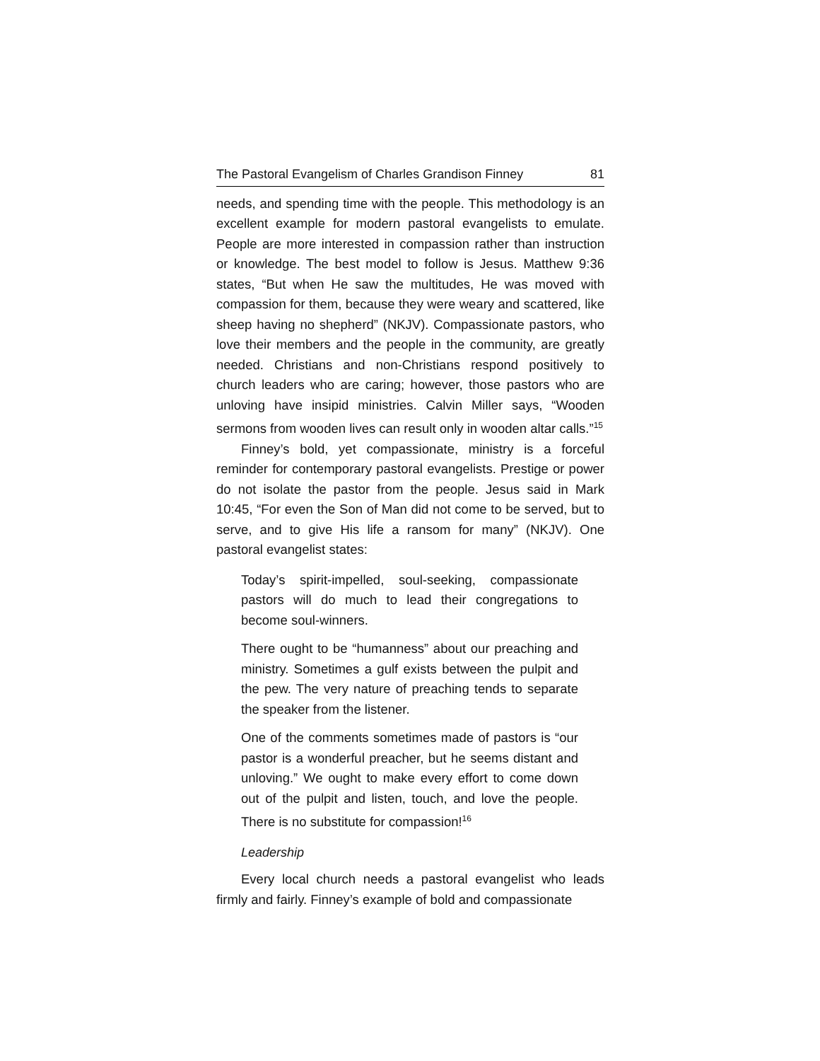The Pastoral Evangelism of Charles Grandison Finney 81
needs, and spending time with the people. This methodology is an excellent example for modern pastoral evangelists to emulate. People are more interested in compassion rather than instruction or knowledge. The best model to follow is Jesus. Matthew 9:36 states, “But when He saw the multitudes, He was moved with compassion for them, because they were weary and scattered, like sheep having no shepherd” (NKJV). Compassionate pastors, who love their members and the people in the community, are greatly needed. Christians and non-Christians respond positively to church leaders who are caring; however, those pastors who are unloving have insipid ministries. Calvin Miller says, “Wooden sermons from wooden lives can result only in wooden altar calls.”<sup>15</sup>
Finney’s bold, yet compassionate, ministry is a forceful reminder for contemporary pastoral evangelists. Prestige or power do not isolate the pastor from the people. Jesus said in Mark 10:45, “For even the Son of Man did not come to be served, but to serve, and to give His life a ransom for many” (NKJV). One pastoral evangelist states:
Today’s spirit-impelled, soul-seeking, compassionate pastors will do much to lead their congregations to become soul-winners.
There ought to be “humanness” about our preaching and ministry. Sometimes a gulf exists between the pulpit and the pew. The very nature of preaching tends to separate the speaker from the listener.
One of the comments sometimes made of pastors is “our pastor is a wonderful preacher, but he seems distant and unloving.” We ought to make every effort to come down out of the pulpit and listen, touch, and love the people. There is no substitute for compassion!<sup>16</sup>
Leadership
Every local church needs a pastoral evangelist who leads firmly and fairly. Finney’s example of bold and compassionate